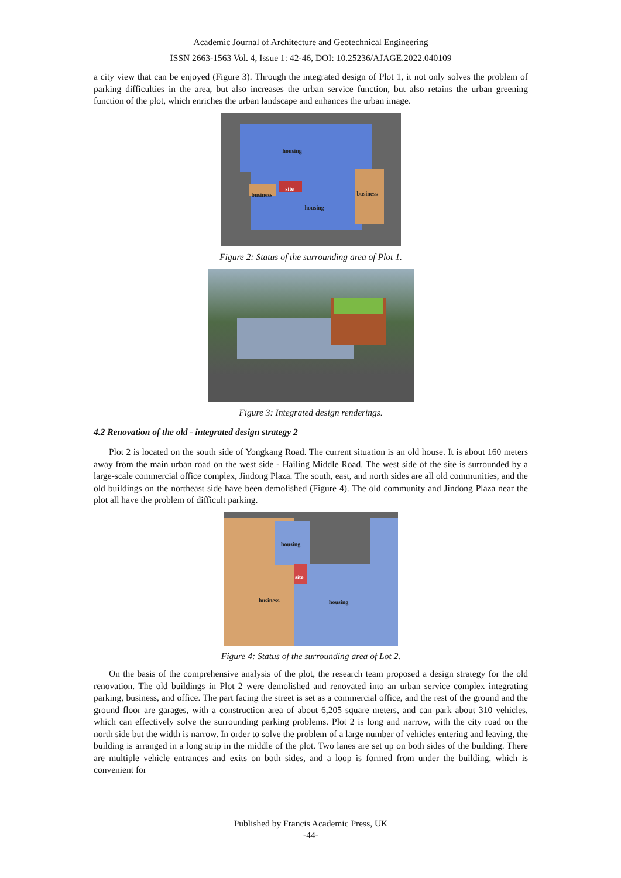Academic Journal of Architecture and Geotechnical Engineering
ISSN 2663-1563 Vol. 4, Issue 1: 42-46, DOI: 10.25236/AJAGE.2022.040109
a city view that can be enjoyed (Figure 3). Through the integrated design of Plot 1, it not only solves the problem of parking difficulties in the area, but also increases the urban service function, but also retains the urban greening function of the plot, which enriches the urban landscape and enhances the urban image.
housing
business
site
business
housing
Figure 2: Status of the surrounding area of Plot 1.
Figure 3: Integrated design renderings.
4.2 Renovation of the old - integrated design strategy 2
Plot 2 is located on the south side of Yongkang Road. The current situation is an old house. It is about 160 meters away from the main urban road on the west side - Hailing Middle Road. The west side of the site is surrounded by a large-scale commercial office complex, Jindong Plaza. The south, east, and north sides are all old communities, and the old buildings on the northeast side have been demolished (Figure 4). The old community and Jindong Plaza near the plot all have the problem of difficult parking.
housing
site
business housing
Figure 4: Status of the surrounding area of Lot 2.
On the basis of the comprehensive analysis of the plot, the research team proposed a design strategy for the old renovation. The old buildings in Plot 2 were demolished and renovated into an urban service complex integrating parking, business, and office. The part facing the street is set as a commercial office, and the rest of the ground and the ground floor are garages, with a construction area of about 6,205 square meters, and can park about 310 vehicles, which can effectively solve the surrounding parking problems. Plot 2 is long and narrow, with the city road on the north side but the width is narrow. In order to solve the problem of a large number of vehicles entering and leaving, the building is arranged in a long strip in the middle of the plot. Two lanes are set up on both sides of the building. There are multiple vehicle entrances and exits on both sides, and a loop is formed from under the building, which is convenient for
Published by Francis Academic Press, UK
-44-